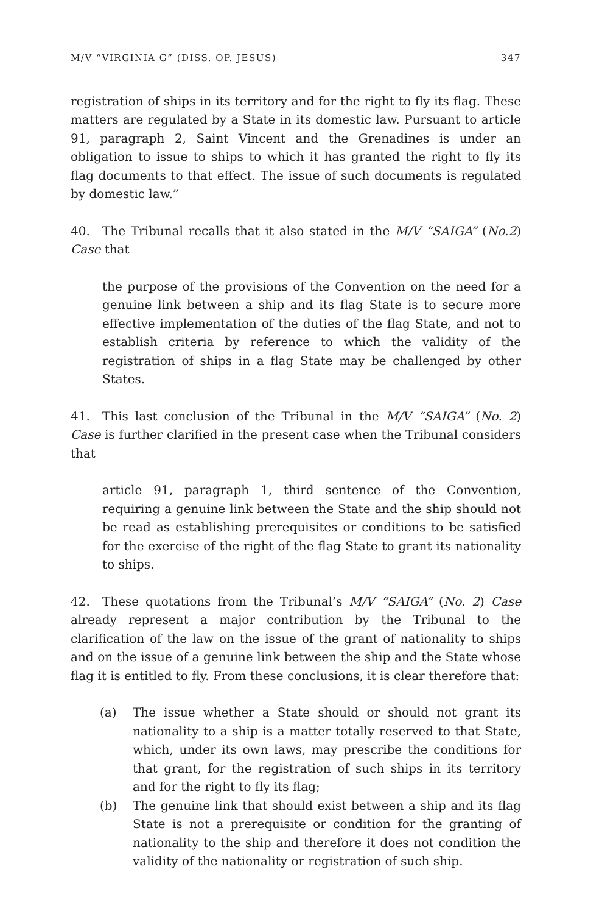M/V “VIRGINIA G” (DISS. OP. JESUS) 347
registration of ships in its territory and for the right to fly its flag. These matters are regulated by a State in its domestic law. Pursuant to article 91, paragraph 2, Saint Vincent and the Grenadines is under an obligation to issue to ships to which it has granted the right to fly its flag documents to that effect. The issue of such documents is regulated by domestic law.”
40. The Tribunal recalls that it also stated in the M/V “SAIGA” (No.2) Case that
the purpose of the provisions of the Convention on the need for a genuine link between a ship and its flag State is to secure more effective implementation of the duties of the flag State, and not to establish criteria by reference to which the validity of the registration of ships in a flag State may be challenged by other States.
41. This last conclusion of the Tribunal in the M/V “SAIGA” (No. 2) Case is further clarified in the present case when the Tribunal considers that
article 91, paragraph 1, third sentence of the Convention, requiring a genuine link between the State and the ship should not be read as establishing prerequisites or conditions to be satisfied for the exercise of the right of the flag State to grant its nationality to ships.
42. These quotations from the Tribunal’s M/V “SAIGA” (No. 2) Case already represent a major contribution by the Tribunal to the clarification of the law on the issue of the grant of nationality to ships and on the issue of a genuine link between the ship and the State whose flag it is entitled to fly. From these conclusions, it is clear therefore that:
(a) The issue whether a State should or should not grant its nationality to a ship is a matter totally reserved to that State, which, under its own laws, may prescribe the conditions for that grant, for the registration of such ships in its territory and for the right to fly its flag;
(b) The genuine link that should exist between a ship and its flag State is not a prerequisite or condition for the granting of nationality to the ship and therefore it does not condition the validity of the nationality or registration of such ship.